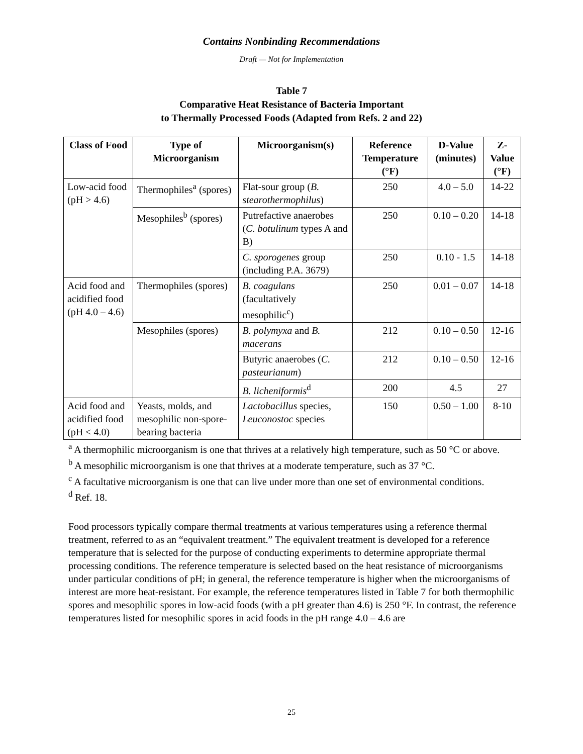Contains Nonbinding Recommendations
Draft — Not for Implementation
Table 7
Comparative Heat Resistance of Bacteria Important
to Thermally Processed Foods (Adapted from Refs. 2 and 22)
| Class of Food | Type of Microorganism | Microorganism(s) | Reference Temperature (°F) | D-Value (minutes) | Z-Value (°F) |
| --- | --- | --- | --- | --- | --- |
| Low-acid food (pH > 4.6) | Thermophiles<sup>a</sup> (spores) | Flat-sour group ( B. stearothermophilus ) | 250 | 4.0 – 5.0 | 14-22 |
| | Mesophiles<sup>b</sup> (spores) | Putrefactive anaerobes ( C. botulinum types A and B) | 250 | 0.10 – 0.20 | 14-18 |
| | | C. sporogenes group (including P.A. 3679) | 250 | 0.10 - 1.5 | 14-18 |
| Acid food and acidified food (pH 4.0 – 4.6) | Thermophiles (spores) | B. coagulans (facultatively mesophilic<sup>c</sup>) | 250 | 0.01 – 0.07 | 14-18 |
| | Mesophiles (spores) | B. polymyxa and B. macerans | 212 | 0.10 – 0.50 | 12-16 |
| | | Butyric anaerobes ( C. pasteurianum ) | 212 | 0.10 – 0.50 | 12-16 |
| | | B. licheniformis<sup>d</sup> | 200 | 4.5 | 27 |
| Acid food and acidified food (pH < 4.0) | Yeasts, molds, and mesophilic non-spore-bearing bacteria | Lactobacillus species, Leuconostoc species | 150 | 0.50 – 1.00 | 8-10 |
<sup>a</sup> A thermophilic microorganism is one that thrives at a relatively high temperature, such as 50 °C or above.
<sup>b</sup> A mesophilic microorganism is one that thrives at a moderate temperature, such as 37 °C.
<sup>c</sup> A facultative microorganism is one that can live under more than one set of environmental conditions.
<sup>d</sup> Ref. 18.
Food processors typically compare thermal treatments at various temperatures using a reference thermal treatment, referred to as an “equivalent treatment.” The equivalent treatment is developed for a reference temperature that is selected for the purpose of conducting experiments to determine appropriate thermal processing conditions. The reference temperature is selected based on the heat resistance of microorganisms under particular conditions of pH; in general, the reference temperature is higher when the microorganisms of interest are more heat-resistant. For example, the reference temperatures listed in Table 7 for both thermophilic spores and mesophilic spores in low-acid foods (with a pH greater than 4.6) is 250 °F. In contrast, the reference temperatures listed for mesophilic spores in acid foods in the pH range 4.0 – 4.6 are
25